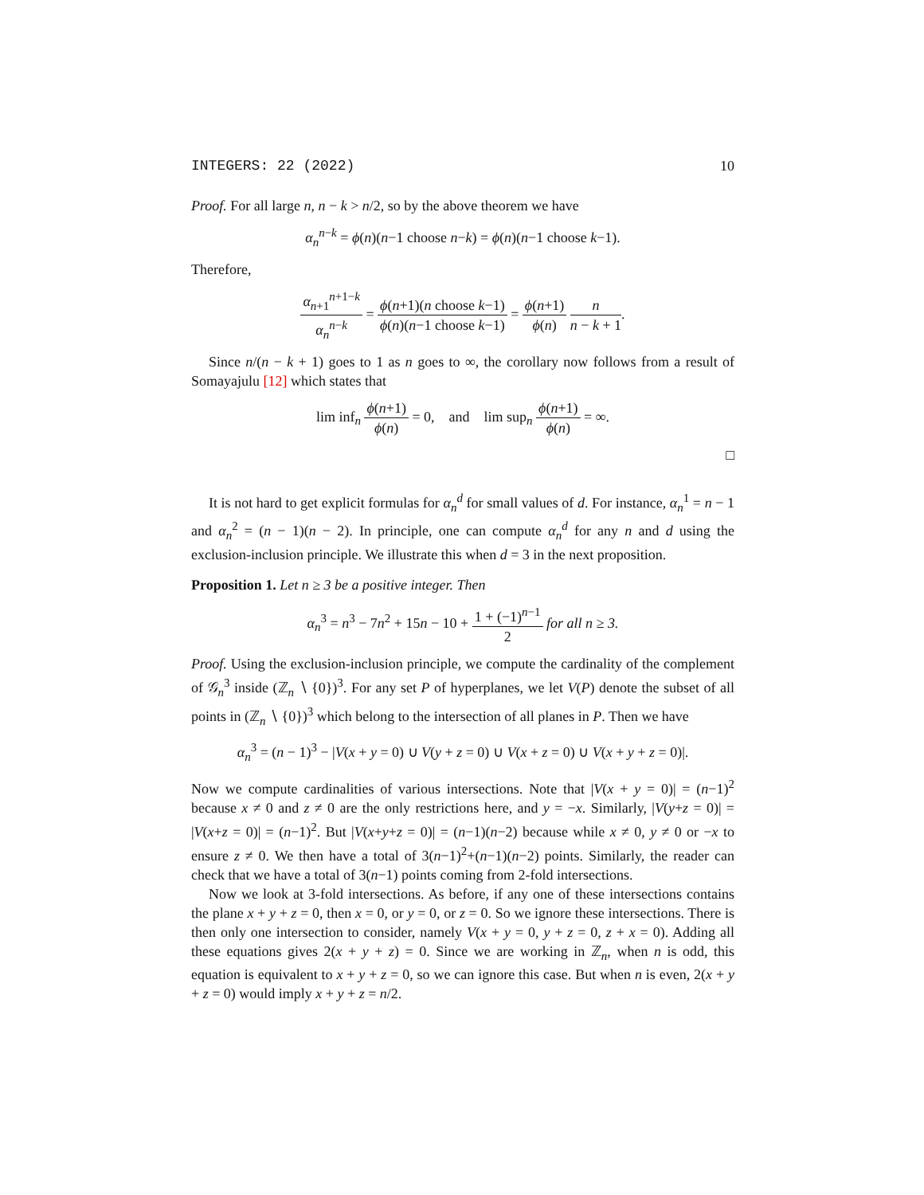INTEGERS: 22 (2022) 10
Proof. For all large n, n − k > n/2, so by the above theorem we have
α<sub>n</sub><sup>n−k</sup> = ϕ(n)(n−1 choose n−k) = ϕ(n)(n−1 choose k−1).
Therefore,
α<sub>n+1</sub><sup>n+1−k</sup> α<sub>n</sub><sup>n−k</sup> = ϕ(n+1)(n choose k−1) ϕ(n)(n−1 choose k−1) = ϕ(n+1) ϕ(n) n n − k + 1.
Since n/(n − k + 1) goes to 1 as n goes to ∞, the corollary now follows from a result of Somayajulu [12] which states that
lim inf<sub>n</sub> ϕ(n+1) ϕ(n) = 0, and lim sup<sub>n</sub> ϕ(n+1) ϕ(n) = ∞.
□
It is not hard to get explicit formulas for α<sub>n</sub><sup>d</sup> for small values of d. For instance, α<sub>n</sub><sup>1</sup> = n − 1 and α<sub>n</sub><sup>2</sup> = (n − 1)(n − 2). In principle, one can compute α<sub>n</sub><sup>d</sup> for any n and d using the exclusion-inclusion principle. We illustrate this when d = 3 in the next proposition.
Proposition 1. Let n ≥ 3 be a positive integer. Then
α<sub>n</sub><sup>3</sup> = n<sup>3</sup> − 7n<sup>2</sup> + 15n − 10 + 1 + (−1)<sup>n−1</sup> 2 for all n ≥ 3.
Proof. Using the exclusion-inclusion principle, we compute the cardinality of the complement of 𝒢<sub>n</sub><sup>3</sup> inside (ℤ<sub>n</sub> ∖ {0})<sup>3</sup>. For any set P of hyperplanes, we let V(P) denote the subset of all points in (ℤ<sub>n</sub> ∖ {0})<sup>3</sup> which belong to the intersection of all planes in P. Then we have
α<sub>n</sub><sup>3</sup> = (n − 1)<sup>3</sup> − |V(x + y = 0) ∪ V(y + z = 0) ∪ V(x + z = 0) ∪ V(x + y + z = 0)|.
Now we compute cardinalities of various intersections. Note that |V(x + y = 0)| = (n−1)<sup>2</sup> because x ≠ 0 and z ≠ 0 are the only restrictions here, and y = −x. Similarly, |V(y+z = 0)| = |V(x+z = 0)| = (n−1)<sup>2</sup>. But |V(x+y+z = 0)| = (n−1)(n−2) because while x ≠ 0, y ≠ 0 or −x to ensure z ≠ 0. We then have a total of 3(n−1)<sup>2</sup>+(n−1)(n−2) points. Similarly, the reader can check that we have a total of 3(n−1) points coming from 2-fold intersections.
Now we look at 3-fold intersections. As before, if any one of these intersections contains the plane x + y + z = 0, then x = 0, or y = 0, or z = 0. So we ignore these intersections. There is then only one intersection to consider, namely V(x + y = 0, y + z = 0, z + x = 0). Adding all these equations gives 2(x + y + z) = 0. Since we are working in ℤ<sub>n</sub>, when n is odd, this equation is equivalent to x + y + z = 0, so we can ignore this case. But when n is even, 2(x + y + z = 0) would imply x + y + z = n/2.